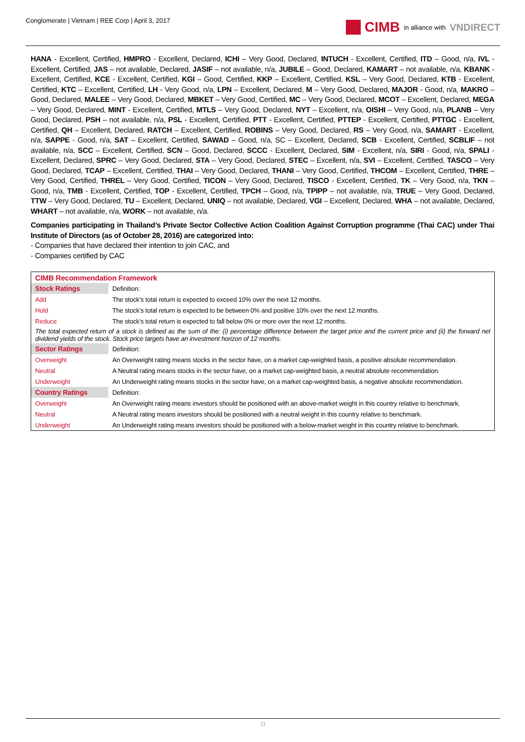Conglomerate | Vietnam | REE Corp | April 3, 2017
CIMB in alliance with VNDIRECT
HANA - Excellent, Certified, HMPRO - Excellent, Declared, ICHI – Very Good, Declared, INTUCH - Excellent, Certified, ITD – Good, n/a, IVL - Excellent, Certified, JAS – not available, Declared, JASIF – not available, n/a, JUBILE – Good, Declared, KAMART – not available, n/a, KBANK - Excellent, Certified, KCE - Excellent, Certified, KGI – Good, Certified, KKP – Excellent, Certified, KSL – Very Good, Declared, KTB - Excellent, Certified, KTC – Excellent, Certified, LH - Very Good, n/a, LPN – Excellent, Declared, M – Very Good, Declared, MAJOR - Good, n/a, MAKRO – Good, Declared, MALEE – Very Good, Declared, MBKET – Very Good, Certified, MC – Very Good, Declared, MCOT – Excellent, Declared, MEGA – Very Good, Declared, MINT - Excellent, Certified, MTLS – Very Good, Declared, NYT – Excellent, n/a, OISHI – Very Good, n/a, PLANB – Very Good, Declared, PSH – not available, n/a, PSL - Excellent, Certified, PTT - Excellent, Certified, PTTEP - Excellent, Certified, PTTGC - Excellent, Certified, QH – Excellent, Declared, RATCH – Excellent, Certified, ROBINS – Very Good, Declared, RS – Very Good, n/a, SAMART - Excellent, n/a, SAPPE - Good, n/a, SAT – Excellent, Certified, SAWAD – Good, n/a, SC – Excellent, Declared, SCB - Excellent, Certified, SCBLIF – not available, n/a, SCC – Excellent, Certified, SCN – Good, Declared, SCCC - Excellent, Declared, SIM - Excellent, n/a, SIRI - Good, n/a, SPALI - Excellent, Declared, SPRC – Very Good, Declared, STA – Very Good, Declared, STEC – Excellent, n/a, SVI – Excellent, Certified, TASCO – Very Good, Declared, TCAP – Excellent, Certified, THAI – Very Good, Declared, THANI – Very Good, Certified, THCOM – Excellent, Certified, THRE – Very Good, Certified, THREL – Very Good, Certified, TICON – Very Good, Declared, TISCO - Excellent, Certified, TK – Very Good, n/a, TKN – Good, n/a, TMB - Excellent, Certified, TOP - Excellent, Certified, TPCH – Good, n/a, TPIPP – not available, n/a, TRUE – Very Good, Declared, TTW – Very Good, Declared, TU – Excellent, Declared, UNIQ – not available, Declared, VGI – Excellent, Declared, WHA – not available, Declared, WHART – not available, n/a, WORK – not available, n/a.
Companies participating in Thailand’s Private Sector Collective Action Coalition Against Corruption programme (Thai CAC) under Thai Institute of Directors (as of October 28, 2016) are categorized into:
- Companies that have declared their intention to join CAC, and
- Companies certified by CAC
| CIMB Recommendation Framework | |
| Stock Ratings | Definition: |
| Add | The stock’s total return is expected to exceed 10% over the next 12 months. |
| Hold | The stock’s total return is expected to be between 0% and positive 10% over the next 12 months. |
| Reduce | The stock’s total return is expected to fall below 0% or more over the next 12 months. |
| The total expected return of a stock is defined as the sum of the: (i) percentage difference between the target price and the current price and (ii) the forward net dividend yields of the stock. Stock price targets have an investment horizon of 12 months. | |
| Sector Ratings | Definition: |
| Overweight | An Overweight rating means stocks in the sector have, on a market cap-weighted basis, a positive absolute recommendation. |
| Neutral | A Neutral rating means stocks in the sector have, on a market cap-weighted basis, a neutral absolute recommendation. |
| Underweight | An Underweight rating means stocks in the sector have, on a market cap-weighted basis, a negative absolute recommendation. |
| Country Ratings | Definition: |
| Overweight | An Overweight rating means investors should be positioned with an above-market weight in this country relative to benchmark. |
| Neutral | A Neutral rating means investors should be positioned with a neutral weight in this country relative to benchmark. |
| Underweight | An Underweight rating means investors should be positioned with a below-market weight in this country relative to benchmark. |
11